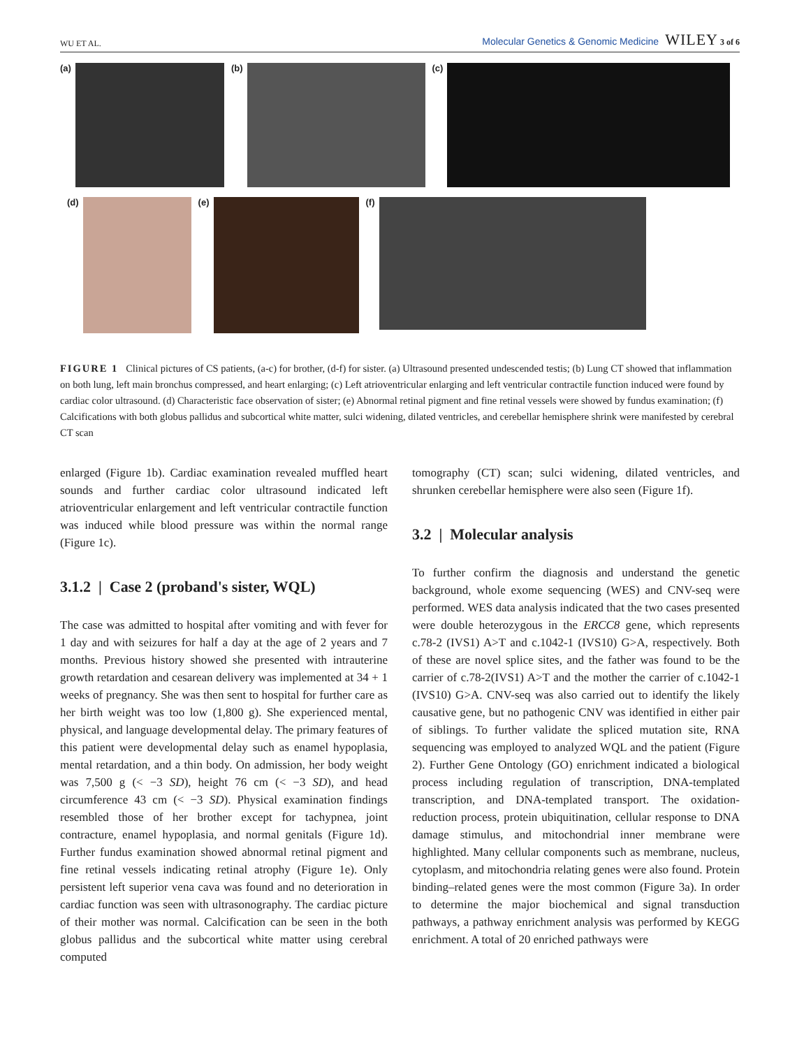WU ET AL. Molecular Genetics & Genomic Medicine WILEY 3 of 6
(a) (b) (c)
(d) (e) (f)
FIGURE 1 Clinical pictures of CS patients, (a-c) for brother, (d-f) for sister. (a) Ultrasound presented undescended testis; (b) Lung CT showed that inflammation on both lung, left main bronchus compressed, and heart enlarging; (c) Left atrioventricular enlarging and left ventricular contractile function induced were found by cardiac color ultrasound. (d) Characteristic face observation of sister; (e) Abnormal retinal pigment and fine retinal vessels were showed by fundus examination; (f) Calcifications with both globus pallidus and subcortical white matter, sulci widening, dilated ventricles, and cerebellar hemisphere shrink were manifested by cerebral CT scan
enlarged (Figure 1b). Cardiac examination revealed muffled heart sounds and further cardiac color ultrasound indicated left atrioventricular enlargement and left ventricular contractile function was induced while blood pressure was within the normal range (Figure 1c).
3.1.2 | Case 2 (proband's sister, WQL)
The case was admitted to hospital after vomiting and with fever for 1 day and with seizures for half a day at the age of 2 years and 7 months. Previous history showed she presented with intrauterine growth retardation and cesarean delivery was implemented at 34 + 1 weeks of pregnancy. She was then sent to hospital for further care as her birth weight was too low (1,800 g). She experienced mental, physical, and language developmental delay. The primary features of this patient were developmental delay such as enamel hypoplasia, mental retardation, and a thin body. On admission, her body weight was 7,500 g (< −3 SD), height 76 cm (< −3 SD), and head circumference 43 cm (< −3 SD). Physical examination findings resembled those of her brother except for tachypnea, joint contracture, enamel hypoplasia, and normal genitals (Figure 1d). Further fundus examination showed abnormal retinal pigment and fine retinal vessels indicating retinal atrophy (Figure 1e). Only persistent left superior vena cava was found and no deterioration in cardiac function was seen with ultrasonography. The cardiac picture of their mother was normal. Calcification can be seen in the both globus pallidus and the subcortical white matter using cerebral computed
tomography (CT) scan; sulci widening, dilated ventricles, and shrunken cerebellar hemisphere were also seen (Figure 1f).
3.2 | Molecular analysis
To further confirm the diagnosis and understand the genetic background, whole exome sequencing (WES) and CNV-seq were performed. WES data analysis indicated that the two cases presented were double heterozygous in the ERCC8 gene, which represents c.78-2 (IVS1) A>T and c.1042-1 (IVS10) G>A, respectively. Both of these are novel splice sites, and the father was found to be the carrier of c.78-2(IVS1) A>T and the mother the carrier of c.1042-1 (IVS10) G>A. CNV-seq was also carried out to identify the likely causative gene, but no pathogenic CNV was identified in either pair of siblings. To further validate the spliced mutation site, RNA sequencing was employed to analyzed WQL and the patient (Figure 2). Further Gene Ontology (GO) enrichment indicated a biological process including regulation of transcription, DNA-templated transcription, and DNA-templated transport. The oxidation-reduction process, protein ubiquitination, cellular response to DNA damage stimulus, and mitochondrial inner membrane were highlighted. Many cellular components such as membrane, nucleus, cytoplasm, and mitochondria relating genes were also found. Protein binding–related genes were the most common (Figure 3a). In order to determine the major biochemical and signal transduction pathways, a pathway enrichment analysis was performed by KEGG enrichment. A total of 20 enriched pathways were